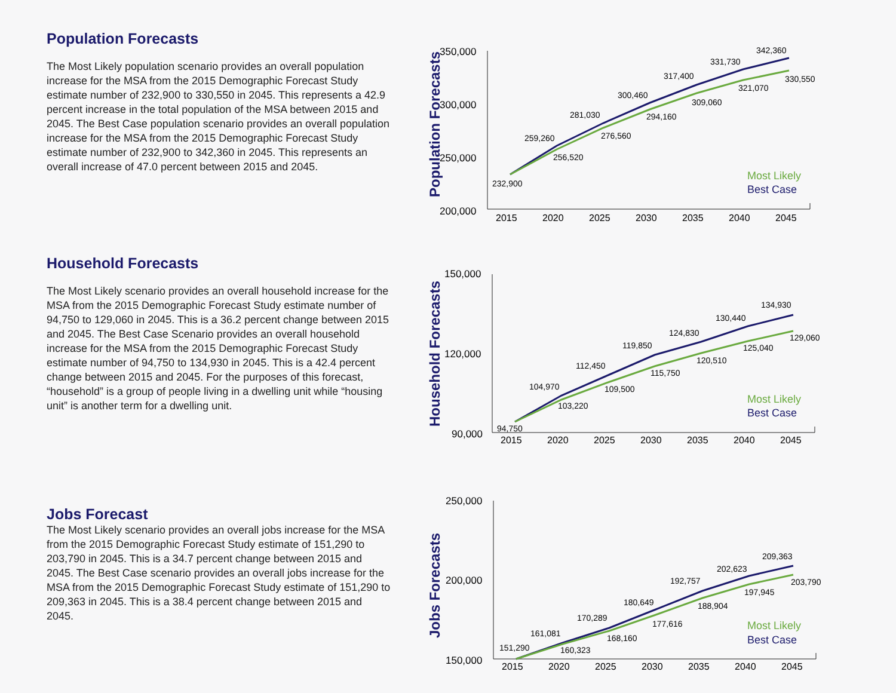Population Forecasts
The Most Likely population scenario provides an overall population increase for the MSA from the 2015 Demographic Forecast Study estimate number of 232,900 to 330,550 in 2045. This represents a 42.9 percent increase in the total population of the MSA between 2015 and 2045. The Best Case population scenario provides an overall population increase for the MSA from the 2015 Demographic Forecast Study estimate number of 232,900 to 342,360 in 2045. This represents an overall increase of 47.0 percent between 2015 and 2045.
Household Forecasts
The Most Likely scenario provides an overall household increase for the MSA from the 2015 Demographic Forecast Study estimate number of 94,750 to 129,060 in 2045. This is a 36.2 percent change between 2015 and 2045. The Best Case Scenario provides an overall household increase for the MSA from the 2015 Demographic Forecast Study estimate number of 94,750 to 134,930 in 2045. This is a 42.4 percent change between 2015 and 2045. For the purposes of this forecast, “household” is a group of people living in a dwelling unit while “housing unit” is another term for a dwelling unit.
Jobs Forecast
The Most Likely scenario provides an overall jobs increase for the MSA from the 2015 Demographic Forecast Study estimate of 151,290 to 203,790 in 2045. This is a 34.7 percent change between 2015 and 2045. The Best Case scenario provides an overall jobs increase for the MSA from the 2015 Demographic Forecast Study estimate of 151,290 to 209,363 in 2045. This is a 38.4 percent change between 2015 and 2045.
Population Forecasts
350,000
300,000
250,000
200,000
2015
2020
2025
2030
2035
2040
2045
232,900
259,260
256,520
281,030
276,560
300,460
294,160
317,400
309,060
331,730
321,070
342,360
330,550
Most Likely
Best Case
Household Forecasts
150,000
120,000
90,000
2015
2020
2025
2030
2035
2040
2045
94,750
104,970
103,220
112,450
109,500
119,850
115,750
124,830
120,510
130,440
125,040
134,930
129,060
Most Likely
Best Case
Jobs Forecasts
250,000
200,000
150,000
2015
2020
2025
2030
2035
2040
2045
151,290
161,081
160,323
170,289
168,160
180,649
177,616
192,757
188,904
202,623
197,945
209,363
203,790
Most Likely
Best Case